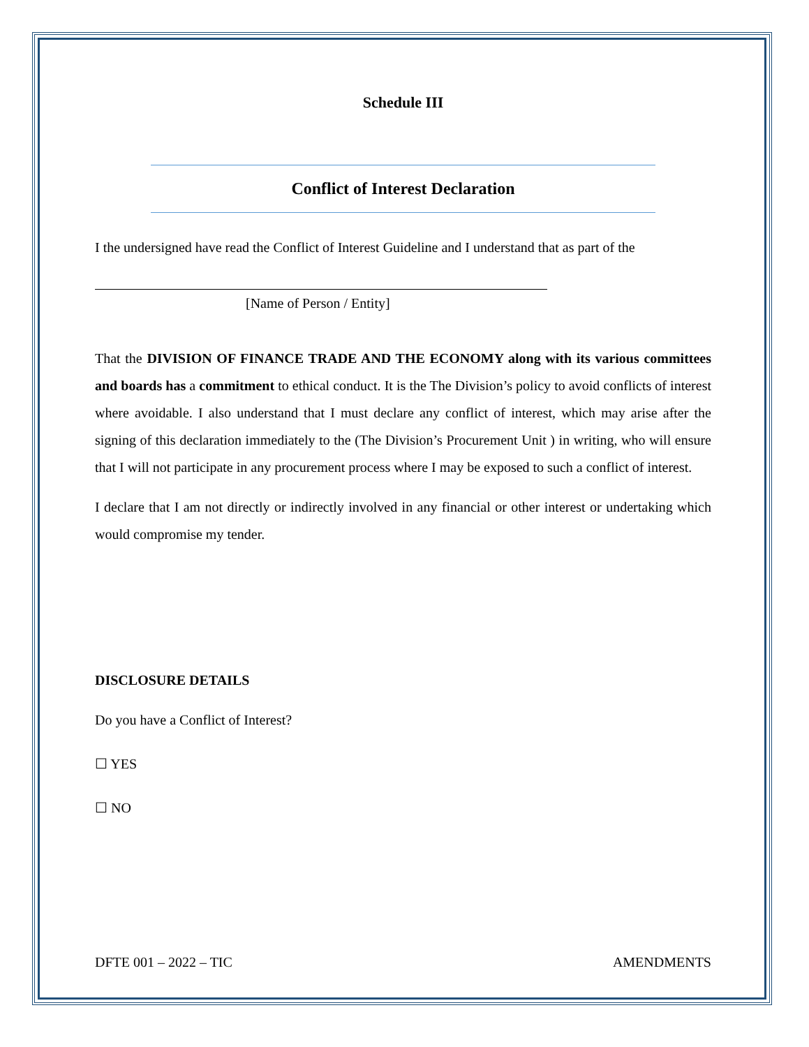Schedule III
Conflict of Interest Declaration
I the undersigned have read the Conflict of Interest Guideline and I understand that as part of the
[Name of Person / Entity]
That the DIVISION OF FINANCE TRADE AND THE ECONOMY along with its various committees and boards has a commitment to ethical conduct. It is the The Division’s policy to avoid conflicts of interest where avoidable. I also understand that I must declare any conflict of interest, which may arise after the signing of this declaration immediately to the (The Division’s Procurement Unit ) in writing, who will ensure that I will not participate in any procurement process where I may be exposed to such a conflict of interest.
I declare that I am not directly or indirectly involved in any financial or other interest or undertaking which would compromise my tender.
DISCLOSURE DETAILS
Do you have a Conflict of Interest?
☐ YES
☐ NO
DFTE 001 – 2022 – TIC AMENDMENTS